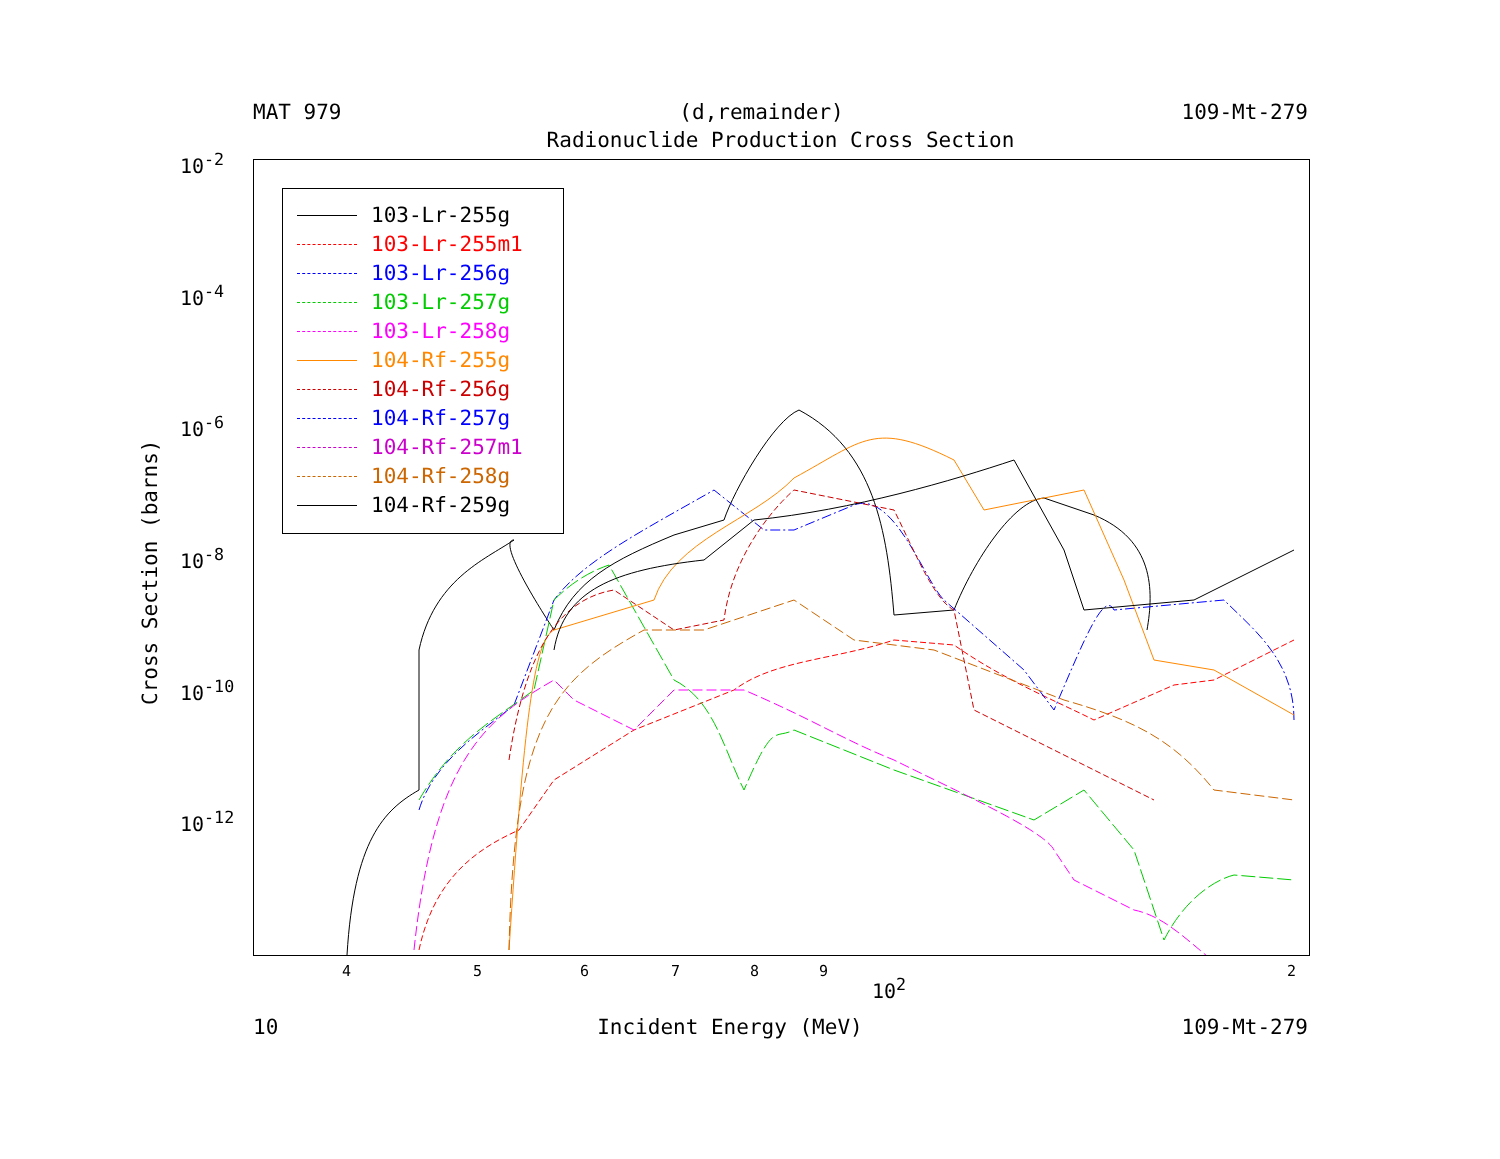MAT 979 (d,remainder) 109-Mt-279
Radionuclide Production Cross Section
10<sup>-2</sup>
10<sup>-4</sup>
10<sup>-6</sup>
10<sup>-8</sup>
10<sup>-10</sup>
10<sup>-12</sup>
Cross Section (barns)
103-Lr-255g
103-Lr-255m1
103-Lr-256g
103-Lr-257g
103-Lr-258g
104-Rf-255g
104-Rf-256g
104-Rf-257g
104-Rf-257m1
104-Rf-258g
104-Rf-259g
4 5 6 7 8 9
10<sup>2</sup>
2
10 Incident Energy (MeV) 109-Mt-279